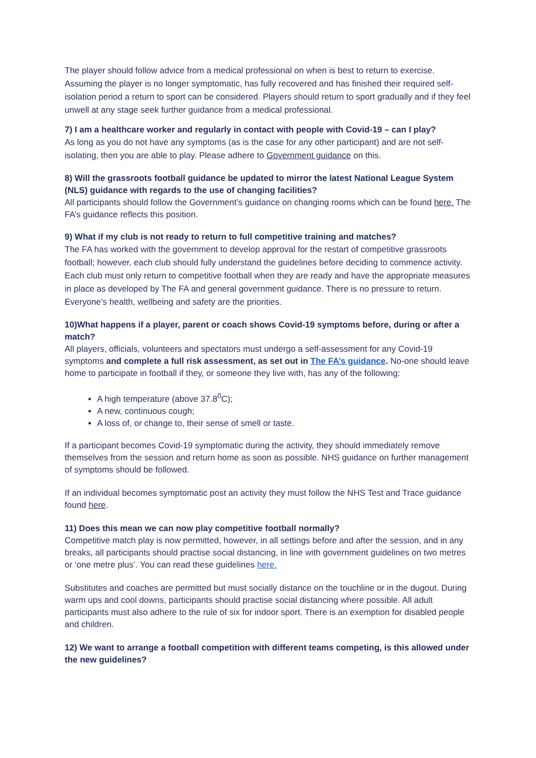The player should follow advice from a medical professional on when is best to return to exercise. Assuming the player is no longer symptomatic, has fully recovered and has finished their required self-isolation period a return to sport can be considered. Players should return to sport gradually and if they feel unwell at any stage seek further guidance from a medical professional.
7) I am a healthcare worker and regularly in contact with people with Covid-19 – can I play?
As long as you do not have any symptoms (as is the case for any other participant) and are not self-isolating, then you are able to play. Please adhere to Government guidance on this.
8) Will the grassroots football guidance be updated to mirror the latest National League System (NLS) guidance with regards to the use of changing facilities?
All participants should follow the Government’s guidance on changing rooms which can be found here. The FA’s guidance reflects this position.
9) What if my club is not ready to return to full competitive training and matches?
The FA has worked with the government to develop approval for the restart of competitive grassroots football; however, each club should fully understand the guidelines before deciding to commence activity. Each club must only return to competitive football when they are ready and have the appropriate measures in place as developed by The FA and general government guidance. There is no pressure to return. Everyone’s health, wellbeing and safety are the priorities.
10)What happens if a player, parent or coach shows Covid-19 symptoms before, during or after a match?
All players, officials, volunteers and spectators must undergo a self-assessment for any Covid-19 symptoms and complete a full risk assessment, as set out in The FA’s guidance. No-one should leave home to participate in football if they, or someone they live with, has any of the following:
A high temperature (above 37.8<sup>0</sup>C);
A new, continuous cough;
A loss of, or change to, their sense of smell or taste.
If a participant becomes Covid-19 symptomatic during the activity, they should immediately remove themselves from the session and return home as soon as possible. NHS guidance on further management of symptoms should be followed.
If an individual becomes symptomatic post an activity they must follow the NHS Test and Trace guidance found here.
11) Does this mean we can now play competitive football normally?
Competitive match play is now permitted, however, in all settings before and after the session, and in any breaks, all participants should practise social distancing, in line with government guidelines on two metres or ‘one metre plus’. You can read these guidelines here.
Substitutes and coaches are permitted but must socially distance on the touchline or in the dugout. During warm ups and cool downs, participants should practise social distancing where possible. All adult participants must also adhere to the rule of six for indoor sport. There is an exemption for disabled people and children.
12) We want to arrange a football competition with different teams competing, is this allowed under the new guidelines?